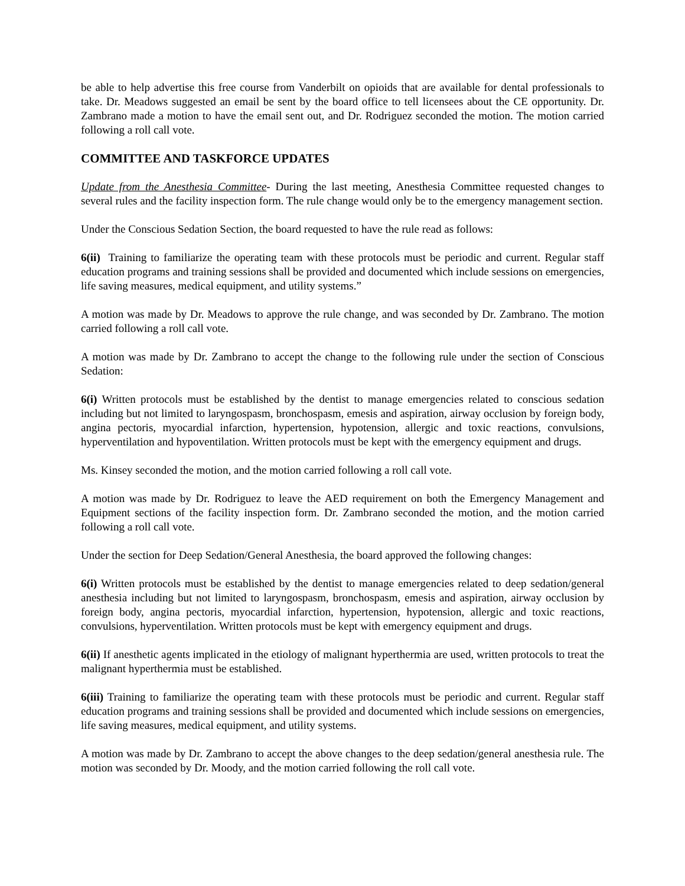be able to help advertise this free course from Vanderbilt on opioids that are available for dental professionals to take. Dr. Meadows suggested an email be sent by the board office to tell licensees about the CE opportunity. Dr. Zambrano made a motion to have the email sent out, and Dr. Rodriguez seconded the motion. The motion carried following a roll call vote.
COMMITTEE AND TASKFORCE UPDATES
Update from the Anesthesia Committee- During the last meeting, Anesthesia Committee requested changes to several rules and the facility inspection form. The rule change would only be to the emergency management section.
Under the Conscious Sedation Section, the board requested to have the rule read as follows:
6(ii) Training to familiarize the operating team with these protocols must be periodic and current. Regular staff education programs and training sessions shall be provided and documented which include sessions on emergencies, life saving measures, medical equipment, and utility systems.”
A motion was made by Dr. Meadows to approve the rule change, and was seconded by Dr. Zambrano. The motion carried following a roll call vote.
A motion was made by Dr. Zambrano to accept the change to the following rule under the section of Conscious Sedation:
6(i) Written protocols must be established by the dentist to manage emergencies related to conscious sedation including but not limited to laryngospasm, bronchospasm, emesis and aspiration, airway occlusion by foreign body, angina pectoris, myocardial infarction, hypertension, hypotension, allergic and toxic reactions, convulsions, hyperventilation and hypoventilation. Written protocols must be kept with the emergency equipment and drugs.
Ms. Kinsey seconded the motion, and the motion carried following a roll call vote.
A motion was made by Dr. Rodriguez to leave the AED requirement on both the Emergency Management and Equipment sections of the facility inspection form. Dr. Zambrano seconded the motion, and the motion carried following a roll call vote.
Under the section for Deep Sedation/General Anesthesia, the board approved the following changes:
6(i) Written protocols must be established by the dentist to manage emergencies related to deep sedation/general anesthesia including but not limited to laryngospasm, bronchospasm, emesis and aspiration, airway occlusion by foreign body, angina pectoris, myocardial infarction, hypertension, hypotension, allergic and toxic reactions, convulsions, hyperventilation. Written protocols must be kept with emergency equipment and drugs.
6(ii) If anesthetic agents implicated in the etiology of malignant hyperthermia are used, written protocols to treat the malignant hyperthermia must be established.
6(iii) Training to familiarize the operating team with these protocols must be periodic and current. Regular staff education programs and training sessions shall be provided and documented which include sessions on emergencies, life saving measures, medical equipment, and utility systems.
A motion was made by Dr. Zambrano to accept the above changes to the deep sedation/general anesthesia rule. The motion was seconded by Dr. Moody, and the motion carried following the roll call vote.